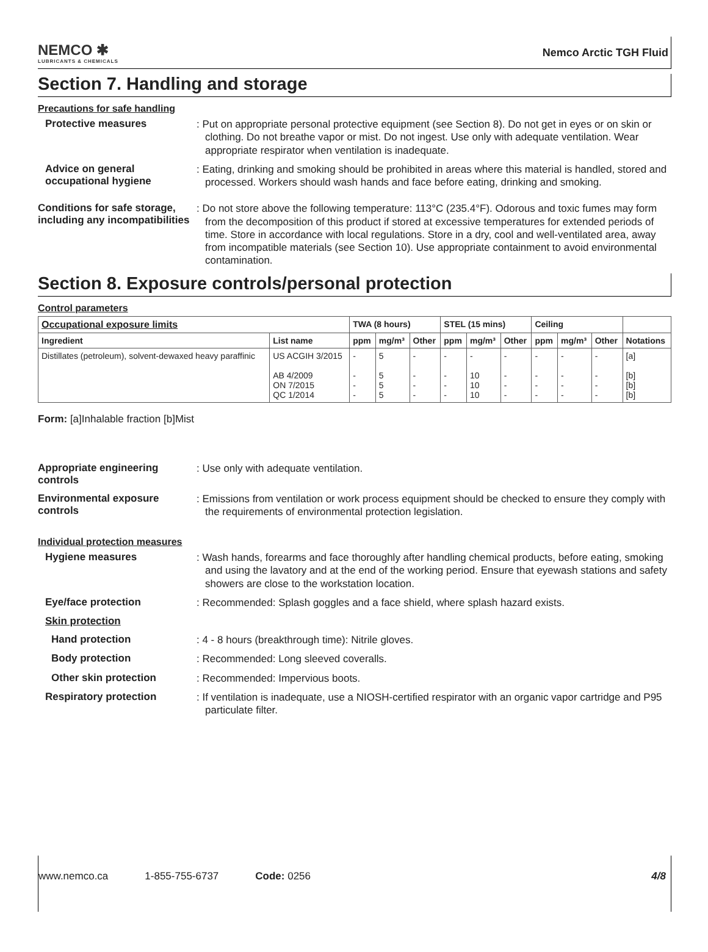NEMCO ✱
LUBRICANTS & CHEMICALS
Nemco Arctic TGH Fluid
Section 7. Handling and storage
Precautions for safe handling
Protective measures
: Put on appropriate personal protective equipment (see Section 8). Do not get in eyes or on skin or clothing. Do not breathe vapor or mist. Do not ingest. Use only with adequate ventilation. Wear appropriate respirator when ventilation is inadequate.
Advice on general occupational hygiene
: Eating, drinking and smoking should be prohibited in areas where this material is handled, stored and processed. Workers should wash hands and face before eating, drinking and smoking.
Conditions for safe storage, including any incompatibilities
: Do not store above the following temperature: 113°C (235.4°F). Odorous and toxic fumes may form from the decomposition of this product if stored at excessive temperatures for extended periods of time. Store in accordance with local regulations. Store in a dry, cool and well-ventilated area, away from incompatible materials (see Section 10). Use appropriate containment to avoid environmental contamination.
Section 8. Exposure controls/personal protection
Control parameters
| Occupational exposure limits | | TWA (8 hours) | | | STEL (15 mins) | | | Ceiling | | | |
| --- | --- | --- | --- | --- | --- | --- | --- | --- | --- | --- | --- |
| Ingredient | List name | ppm | mg/m³ | Other | ppm | mg/m³ | Other | ppm | mg/m³ | Other | Notations |
| Distillates (petroleum), solvent-dewaxed heavy paraffinic | US ACGIH 3/2015 AB 4/2009 ON 7/2015 QC 1/2014 | - - - - | 5 5 5 5 | - - - - | - - - - | - 10 10 10 | - - - - | - - - - | - - - - | - - - - | [a] [b] [b] [b] |
Form: [a]Inhalable fraction [b]Mist
Appropriate engineering controls
: Use only with adequate ventilation.
Environmental exposure controls
: Emissions from ventilation or work process equipment should be checked to ensure they comply with the requirements of environmental protection legislation.
Individual protection measures
Hygiene measures
: Wash hands, forearms and face thoroughly after handling chemical products, before eating, smoking and using the lavatory and at the end of the working period. Ensure that eyewash stations and safety showers are close to the workstation location.
Eye/face protection
: Recommended: Splash goggles and a face shield, where splash hazard exists.
Skin protection
Hand protection
: 4 - 8 hours (breakthrough time): Nitrile gloves.
Body protection
: Recommended: Long sleeved coveralls.
Other skin protection
: Recommended: Impervious boots.
Respiratory protection
: If ventilation is inadequate, use a NIOSH-certified respirator with an organic vapor cartridge and P95 particulate filter.
www.nemco.ca 1-855-755-6737 Code: 0256 4/8